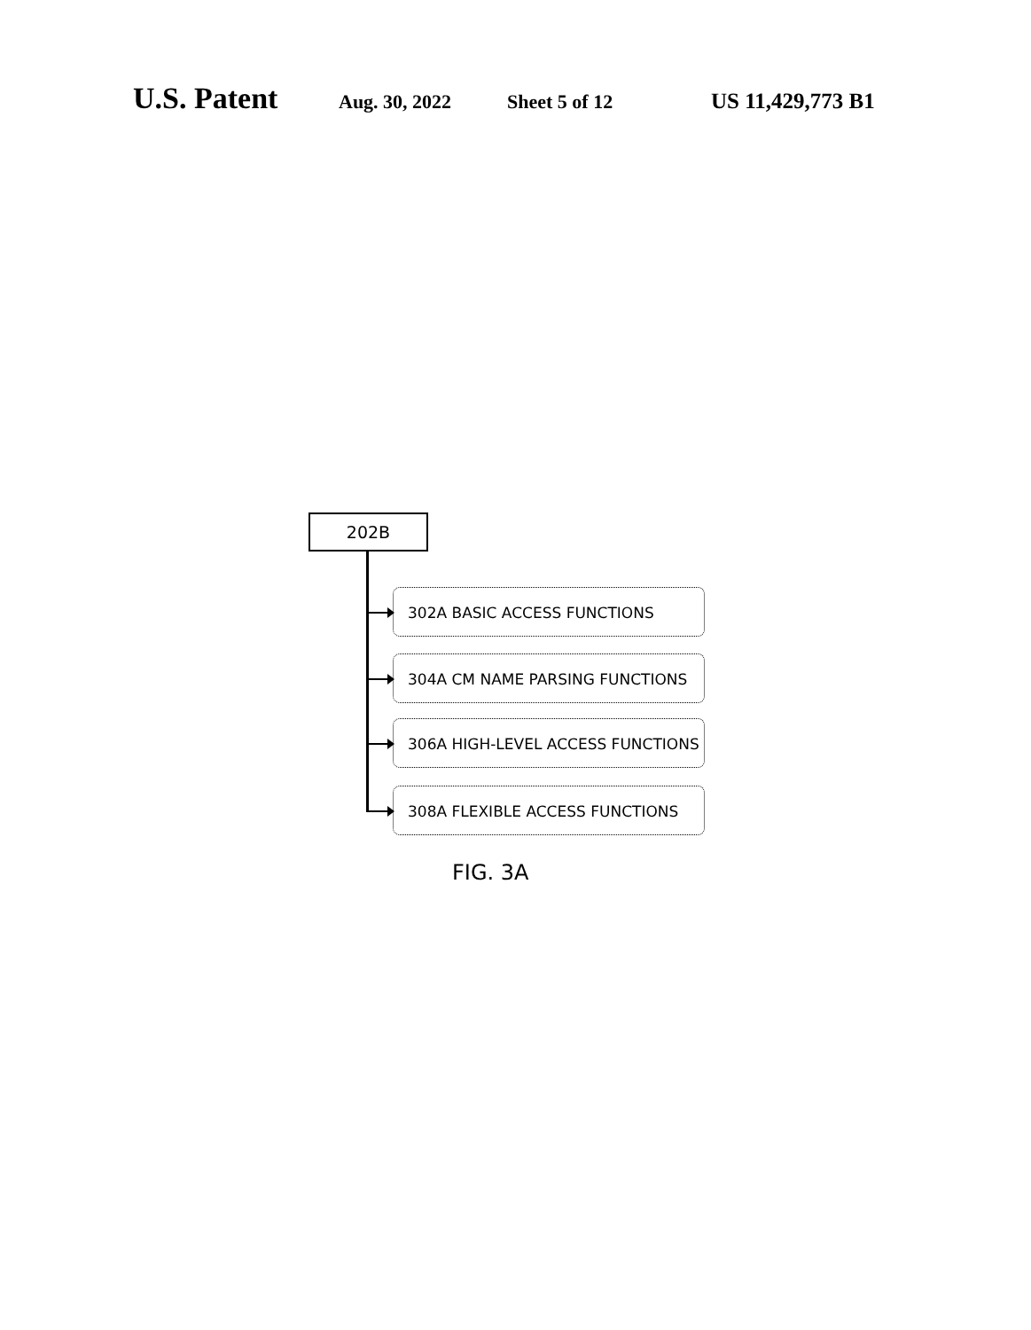U.S. Patent Aug. 30, 2022 Sheet 5 of 12 US 11,429,773 B1
202B
302A BASIC ACCESS FUNCTIONS
304A CM NAME PARSING FUNCTIONS
306A HIGH-LEVEL ACCESS FUNCTIONS
308A FLEXIBLE ACCESS FUNCTIONS
FIG. 3A